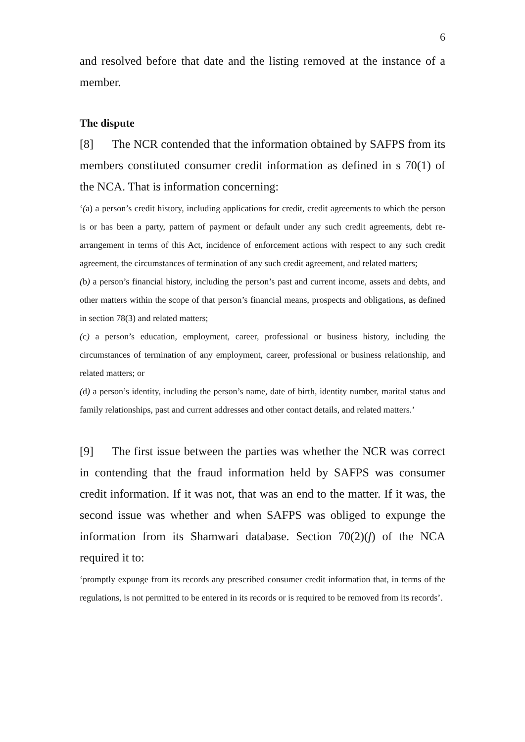6
and resolved before that date and the listing removed at the instance of a member.
The dispute
[8] The NCR contended that the information obtained by SAFPS from its members constituted consumer credit information as defined in s 70(1) of the NCA. That is information concerning:
‘(a) a person’s credit history, including applications for credit, credit agreements to which the person is or has been a party, pattern of payment or default under any such credit agreements, debt re-arrangement in terms of this Act, incidence of enforcement actions with respect to any such credit agreement, the circumstances of termination of any such credit agreement, and related matters;
(b) a person’s financial history, including the person’s past and current income, assets and debts, and other matters within the scope of that person’s financial means, prospects and obligations, as defined in section 78(3) and related matters;
(c) a person’s education, employment, career, professional or business history, including the circumstances of termination of any employment, career, professional or business relationship, and related matters; or
(d) a person’s identity, including the person’s name, date of birth, identity number, marital status and family relationships, past and current addresses and other contact details, and related matters.’
[9] The first issue between the parties was whether the NCR was correct in contending that the fraud information held by SAFPS was consumer credit information. If it was not, that was an end to the matter. If it was, the second issue was whether and when SAFPS was obliged to expunge the information from its Shamwari database. Section 70(2)(f) of the NCA required it to:
‘promptly expunge from its records any prescribed consumer credit information that, in terms of the regulations, is not permitted to be entered in its records or is required to be removed from its records’.